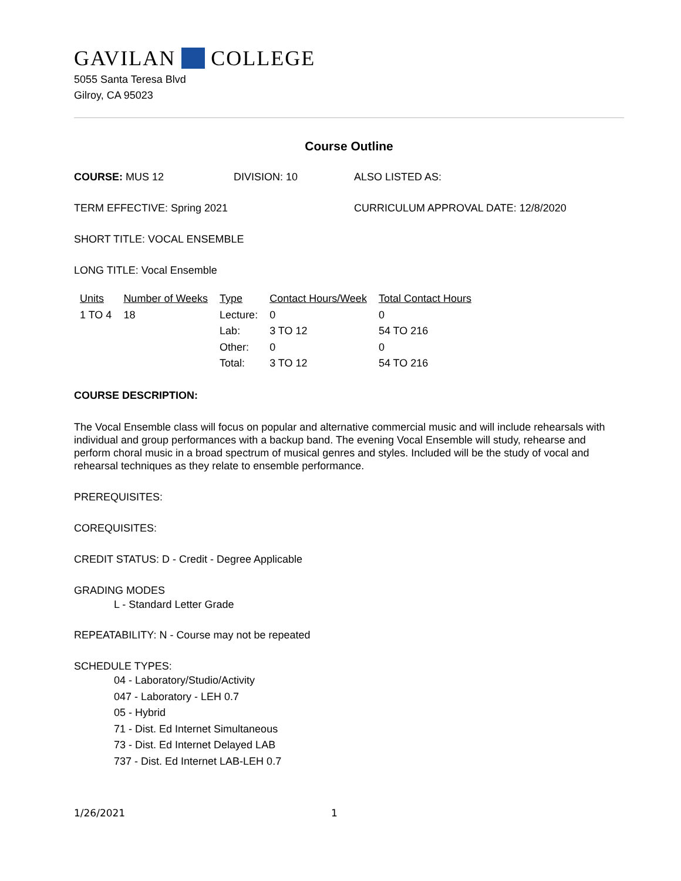GAVILAN COLLEGE
5055 Santa Teresa Blvd
Gilroy, CA 95023
Course Outline
COURSE: MUS 12 DIVISION: 10 ALSO LISTED AS:
TERM EFFECTIVE: Spring 2021 CURRICULUM APPROVAL DATE: 12/8/2020
SHORT TITLE: VOCAL ENSEMBLE
LONG TITLE: Vocal Ensemble
| Units | Number of Weeks | Type | Contact Hours/Week | Total Contact Hours |
| --- | --- | --- | --- | --- |
| 1 TO 4 | 18 | Lecture: | 0 | 0 |
| | | Lab: | 3 TO 12 | 54 TO 216 |
| | | Other: | 0 | 0 |
| | | Total: | 3 TO 12 | 54 TO 216 |
COURSE DESCRIPTION:
The Vocal Ensemble class will focus on popular and alternative commercial music and will include rehearsals with individual and group performances with a backup band. The evening Vocal Ensemble will study, rehearse and perform choral music in a broad spectrum of musical genres and styles. Included will be the study of vocal and rehearsal techniques as they relate to ensemble performance.
PREREQUISITES:
COREQUISITES:
CREDIT STATUS: D - Credit - Degree Applicable
GRADING MODES
L - Standard Letter Grade
REPEATABILITY: N - Course may not be repeated
SCHEDULE TYPES:
04 - Laboratory/Studio/Activity
047 - Laboratory - LEH 0.7
05 - Hybrid
71 - Dist. Ed Internet Simultaneous
73 - Dist. Ed Internet Delayed LAB
737 - Dist. Ed Internet LAB-LEH 0.7
1/26/2021 1